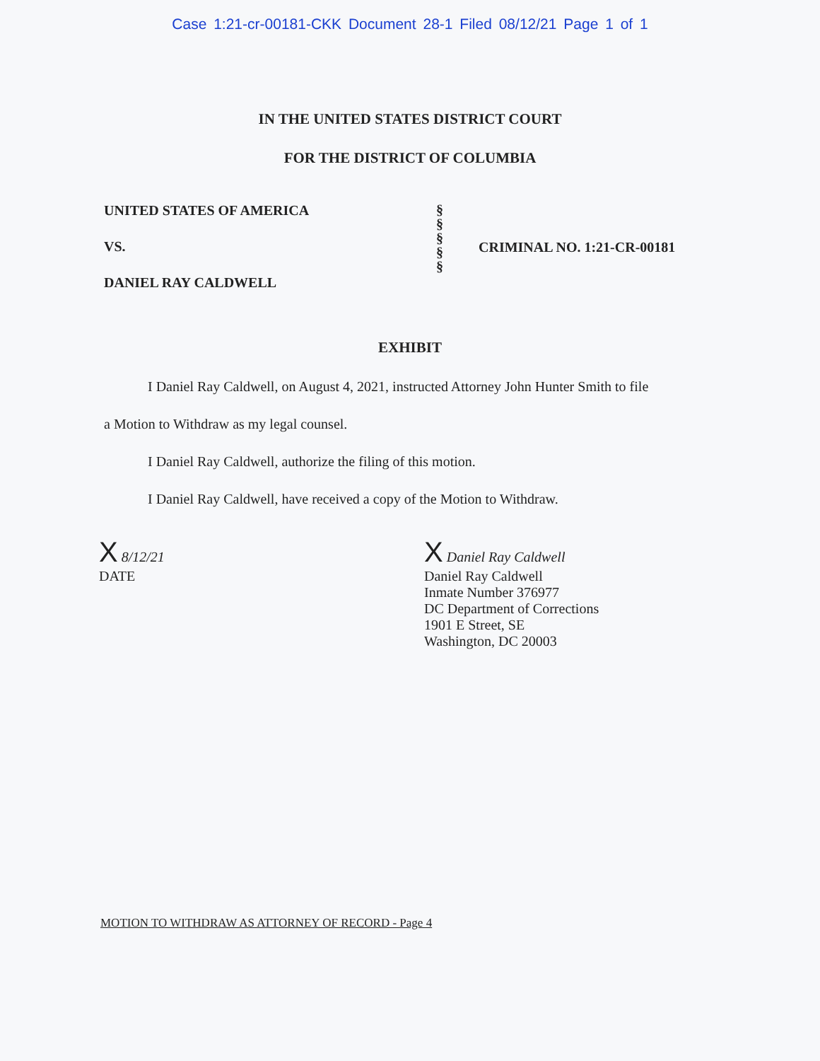Case 1:21-cr-00181-CKK Document 28-1 Filed 08/12/21 Page 1 of 1
IN THE UNITED STATES DISTRICT COURT
FOR THE DISTRICT OF COLUMBIA
UNITED STATES OF AMERICA
VS.
DANIEL RAY CALDWELL
§
§
§
§
§
CRIMINAL NO. 1:21-CR-00181
EXHIBIT
I Daniel Ray Caldwell, on August 4, 2021, instructed Attorney John Hunter Smith to file
a Motion to Withdraw as my legal counsel.
I Daniel Ray Caldwell, authorize the filing of this motion.
I Daniel Ray Caldwell, have received a copy of the Motion to Withdraw.
X 8/12/21
DATE
X Daniel Ray Caldwell
Daniel Ray Caldwell
Inmate Number 376977
DC Department of Corrections
1901 E Street, SE
Washington, DC 20003
MOTION TO WITHDRAW AS ATTORNEY OF RECORD - Page 4